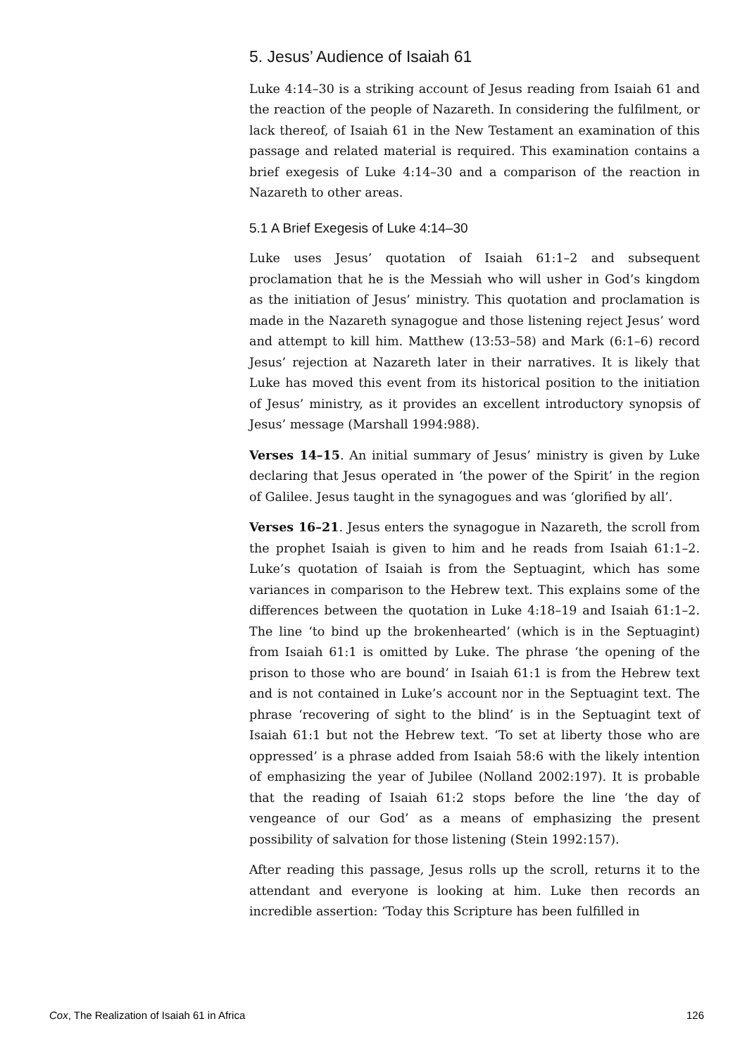5. Jesus’ Audience of Isaiah 61
Luke 4:14–30 is a striking account of Jesus reading from Isaiah 61 and the reaction of the people of Nazareth. In considering the fulfilment, or lack thereof, of Isaiah 61 in the New Testament an examination of this passage and related material is required. This examination contains a brief exegesis of Luke 4:14–30 and a comparison of the reaction in Nazareth to other areas.
5.1 A Brief Exegesis of Luke 4:14–30
Luke uses Jesus’ quotation of Isaiah 61:1–2 and subsequent proclamation that he is the Messiah who will usher in God’s kingdom as the initiation of Jesus’ ministry. This quotation and proclamation is made in the Nazareth synagogue and those listening reject Jesus’ word and attempt to kill him. Matthew (13:53–58) and Mark (6:1–6) record Jesus’ rejection at Nazareth later in their narratives. It is likely that Luke has moved this event from its historical position to the initiation of Jesus’ ministry, as it provides an excellent introductory synopsis of Jesus’ message (Marshall 1994:988).
Verses 14–15. An initial summary of Jesus’ ministry is given by Luke declaring that Jesus operated in ‘the power of the Spirit’ in the region of Galilee. Jesus taught in the synagogues and was ‘glorified by all’.
Verses 16–21. Jesus enters the synagogue in Nazareth, the scroll from the prophet Isaiah is given to him and he reads from Isaiah 61:1–2. Luke’s quotation of Isaiah is from the Septuagint, which has some variances in comparison to the Hebrew text. This explains some of the differences between the quotation in Luke 4:18–19 and Isaiah 61:1–2. The line ‘to bind up the brokenhearted’ (which is in the Septuagint) from Isaiah 61:1 is omitted by Luke. The phrase ‘the opening of the prison to those who are bound’ in Isaiah 61:1 is from the Hebrew text and is not contained in Luke’s account nor in the Septuagint text. The phrase ‘recovering of sight to the blind’ is in the Septuagint text of Isaiah 61:1 but not the Hebrew text. ‘To set at liberty those who are oppressed’ is a phrase added from Isaiah 58:6 with the likely intention of emphasizing the year of Jubilee (Nolland 2002:197). It is probable that the reading of Isaiah 61:2 stops before the line ‘the day of vengeance of our God’ as a means of emphasizing the present possibility of salvation for those listening (Stein 1992:157).
After reading this passage, Jesus rolls up the scroll, returns it to the attendant and everyone is looking at him. Luke then records an incredible assertion: ‘Today this Scripture has been fulfilled in
Cox, The Realization of Isaiah 61 in Africa 126